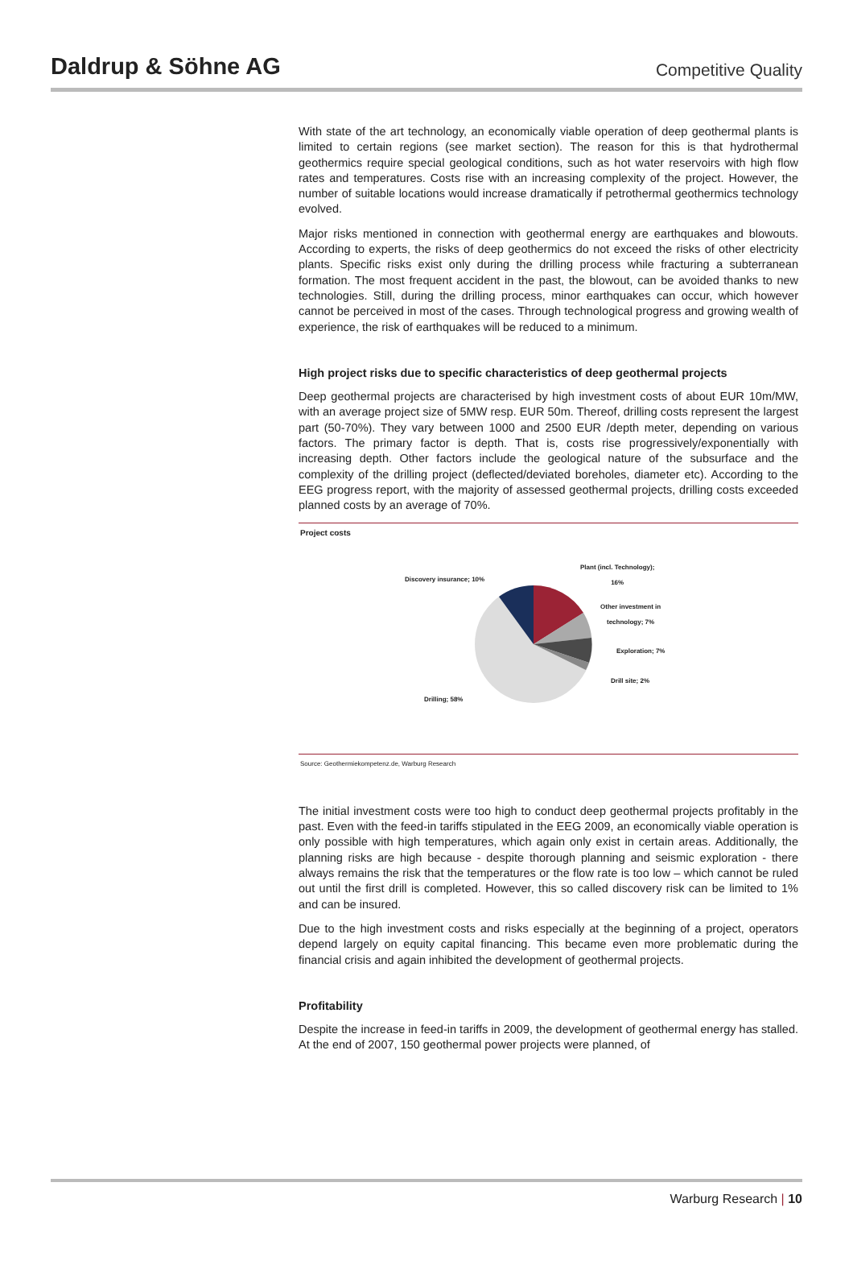Daldrup & Söhne AG
Competitive Quality
With state of the art technology, an economically viable operation of deep geothermal plants is limited to certain regions (see market section). The reason for this is that hydrothermal geothermics require special geological conditions, such as hot water reservoirs with high flow rates and temperatures. Costs rise with an increasing complexity of the project. However, the number of suitable locations would increase dramatically if petrothermal geothermics technology evolved.
Major risks mentioned in connection with geothermal energy are earthquakes and blowouts. According to experts, the risks of deep geothermics do not exceed the risks of other electricity plants. Specific risks exist only during the drilling process while fracturing a subterranean formation. The most frequent accident in the past, the blowout, can be avoided thanks to new technologies. Still, during the drilling process, minor earthquakes can occur, which however cannot be perceived in most of the cases. Through technological progress and growing wealth of experience, the risk of earthquakes will be reduced to a minimum.
High project risks due to specific characteristics of deep geothermal projects
Deep geothermal projects are characterised by high investment costs of about EUR 10m/MW, with an average project size of 5MW resp. EUR 50m. Thereof, drilling costs represent the largest part (50-70%). They vary between 1000 and 2500 EUR /depth meter, depending on various factors. The primary factor is depth. That is, costs rise progressively/exponentially with increasing depth. Other factors include the geological nature of the subsurface and the complexity of the drilling project (deflected/deviated boreholes, diameter etc). According to the EEG progress report, with the majority of assessed geothermal projects, drilling costs exceeded planned costs by an average of 70%.
Project costs
Plant (incl. Technology);
16%
Other investment in
technology; 7%
Exploration; 7%
Drill site; 2%
Discovery insurance; 10%
Drilling; 58%
Source: Geothermiekompetenz.de, Warburg Research
The initial investment costs were too high to conduct deep geothermal projects profitably in the past. Even with the feed-in tariffs stipulated in the EEG 2009, an economically viable operation is only possible with high temperatures, which again only exist in certain areas. Additionally, the planning risks are high because - despite thorough planning and seismic exploration - there always remains the risk that the temperatures or the flow rate is too low – which cannot be ruled out until the first drill is completed. However, this so called discovery risk can be limited to 1% and can be insured.
Due to the high investment costs and risks especially at the beginning of a project, operators depend largely on equity capital financing. This became even more problematic during the financial crisis and again inhibited the development of geothermal projects.
Profitability
Despite the increase in feed-in tariffs in 2009, the development of geothermal energy has stalled. At the end of 2007, 150 geothermal power projects were planned, of
Warburg Research | 10